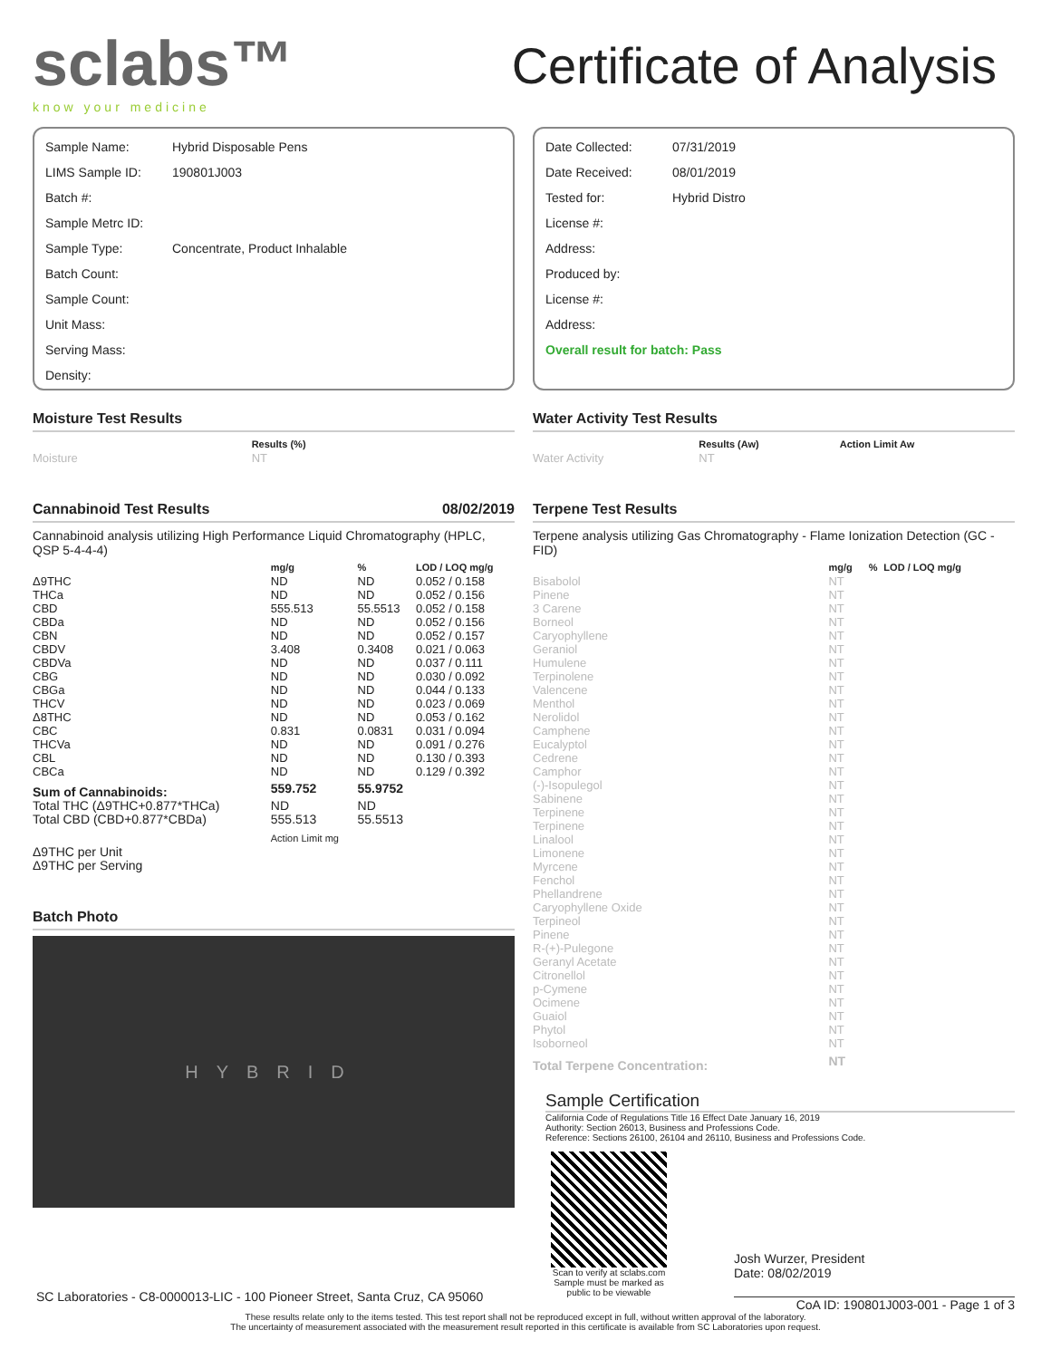sclabs™
know your medicine
Certificate of Analysis
Sample Name: Hybrid Disposable Pens
LIMS Sample ID: 190801J003
Batch #:
Sample Metrc ID:
Sample Type: Concentrate, Product Inhalable
Batch Count:
Sample Count:
Unit Mass:
Serving Mass:
Density:
Moisture Test Results
| | Results (%) |
| --- | --- |
| Moisture | NT |
Cannabinoid Test Results 08/02/2019
Cannabinoid analysis utilizing High Performance Liquid Chromatography (HPLC, QSP 5-4-4-4)
| | mg/g | % | LOD / LOQ mg/g |
| --- | --- | --- | --- |
| Δ9THC | ND | ND | 0.052 / 0.158 |
| THCa | ND | ND | 0.052 / 0.156 |
| CBD | 555.513 | 55.5513 | 0.052 / 0.158 |
| CBDa | ND | ND | 0.052 / 0.156 |
| CBN | ND | ND | 0.052 / 0.157 |
| CBDV | 3.408 | 0.3408 | 0.021 / 0.063 |
| CBDVa | ND | ND | 0.037 / 0.111 |
| CBG | ND | ND | 0.030 / 0.092 |
| CBGa | ND | ND | 0.044 / 0.133 |
| THCV | ND | ND | 0.023 / 0.069 |
| Δ8THC | ND | ND | 0.053 / 0.162 |
| CBC | 0.831 | 0.0831 | 0.031 / 0.094 |
| THCVa | ND | ND | 0.091 / 0.276 |
| CBL | ND | ND | 0.130 / 0.393 |
| CBCa | ND | ND | 0.129 / 0.392 |
| Sum of Cannabinoids: | 559.752 | 55.9752 | |
| Total THC (Δ9THC+0.877*THCa) | ND | ND | |
| Total CBD (CBD+0.877*CBDa) | 555.513 | 55.5513 | |
| | Action Limit mg | | |
| Δ9THC per Unit | | | |
| Δ9THC per Serving | | | |
Batch Photo
HYBRID
SC Laboratories - C8-0000013-LIC - 100 Pioneer Street, Santa Cruz, CA 95060
Date Collected: 07/31/2019
Date Received: 08/01/2019
Tested for: Hybrid Distro
License #:
Address:
Produced by:
License #:
Address:
Overall result for batch: Pass
Water Activity Test Results
| | Results (Aw) | Action Limit Aw |
| --- | --- | --- |
| Water Activity | NT | |
Terpene Test Results
Terpene analysis utilizing Gas Chromatography - Flame Ionization Detection (GC - FID)
| | mg/g | % | LOD / LOQ mg/g |
| --- | --- | --- | --- |
| Bisabolol | NT | | |
| Pinene | NT | | |
| 3 Carene | NT | | |
| Borneol | NT | | |
| Caryophyllene | NT | | |
| Geraniol | NT | | |
| Humulene | NT | | |
| Terpinolene | NT | | |
| Valencene | NT | | |
| Menthol | NT | | |
| Nerolidol | NT | | |
| Camphene | NT | | |
| Eucalyptol | NT | | |
| Cedrene | NT | | |
| Camphor | NT | | |
| (-)-Isopulegol | NT | | |
| Sabinene | NT | | |
| Terpinene | NT | | |
| Terpinene | NT | | |
| Linalool | NT | | |
| Limonene | NT | | |
| Myrcene | NT | | |
| Fenchol | NT | | |
| Phellandrene | NT | | |
| Caryophyllene Oxide | NT | | |
| Terpineol | NT | | |
| Pinene | NT | | |
| R-(+)-Pulegone | NT | | |
| Geranyl Acetate | NT | | |
| Citronellol | NT | | |
| p-Cymene | NT | | |
| Ocimene | NT | | |
| Guaiol | NT | | |
| Phytol | NT | | |
| Isoborneol | NT | | |
| Total Terpene Concentration: | NT | | |
Sample Certification
California Code of Regulations Title 16 Effect Date January 16, 2019
Authority: Section 26013, Business and Professions Code.
Reference: Sections 26100, 26104 and 26110, Business and Professions Code.
Scan to verify at sclabs.com
Sample must be marked as public to be viewable
Josh Wurzer, President
Date: 08/02/2019
CoA ID: 190801J003-001 - Page 1 of 3
These results relate only to the items tested. This test report shall not be reproduced except in full, without written approval of the laboratory.
The uncertainty of measurement associated with the measurement result reported in this certificate is available from SC Laboratories upon request.